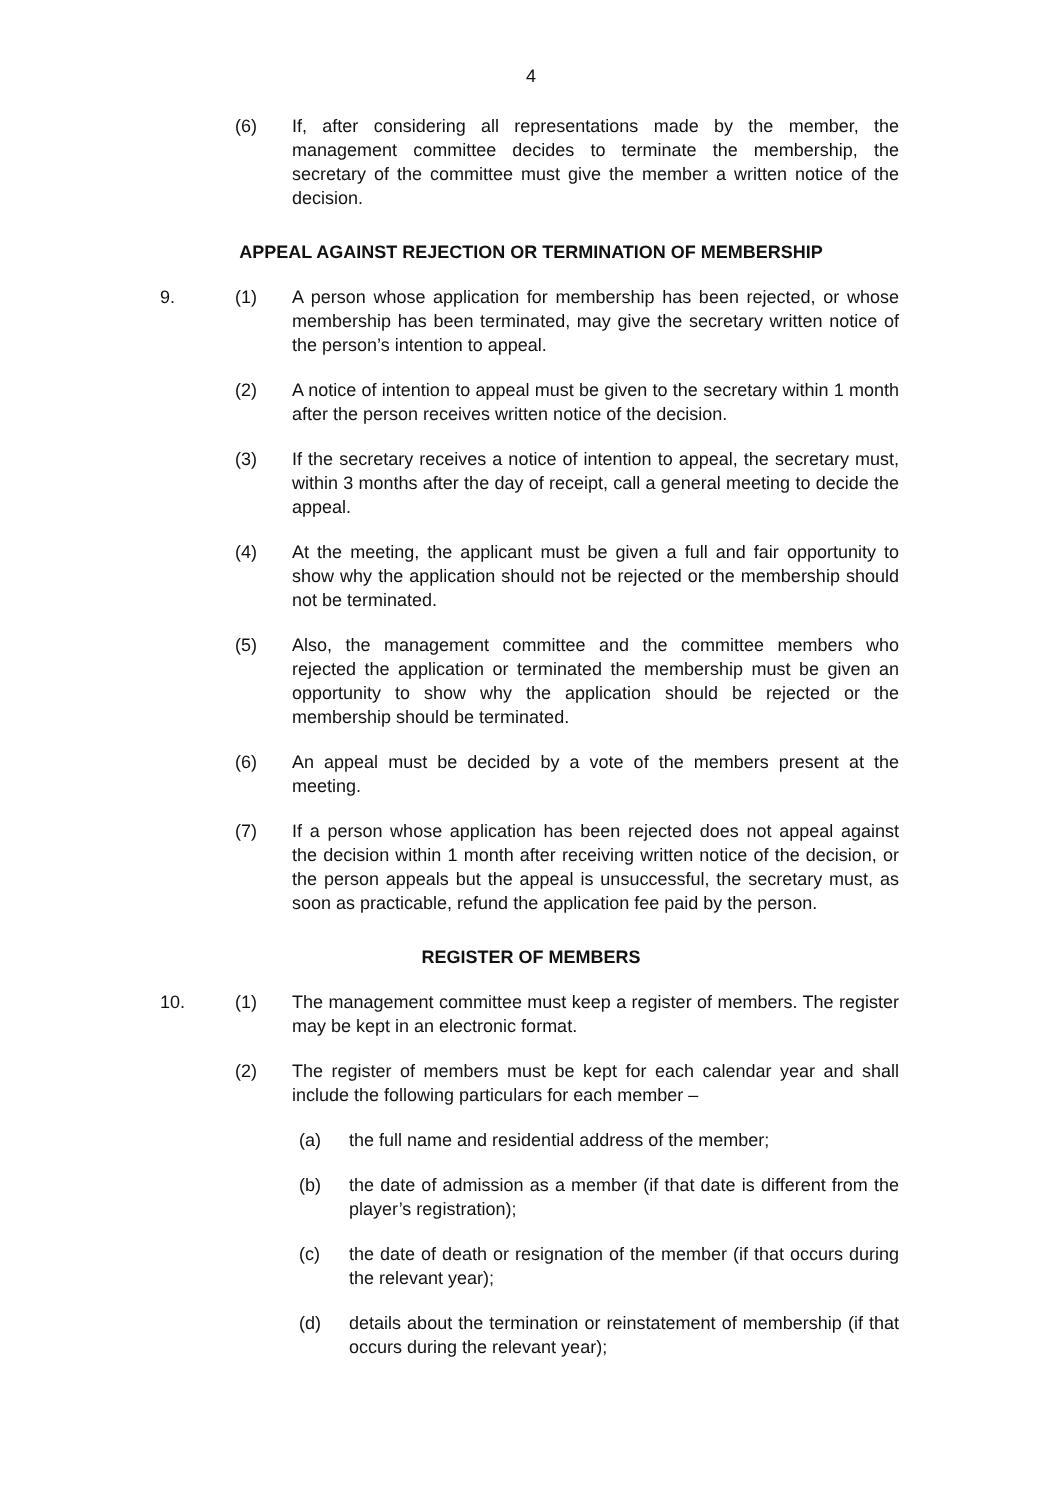4
(6) If, after considering all representations made by the member, the management committee decides to terminate the membership, the secretary of the committee must give the member a written notice of the decision.
APPEAL AGAINST REJECTION OR TERMINATION OF MEMBERSHIP
9. (1) A person whose application for membership has been rejected, or whose membership has been terminated, may give the secretary written notice of the person’s intention to appeal.
(2) A notice of intention to appeal must be given to the secretary within 1 month after the person receives written notice of the decision.
(3) If the secretary receives a notice of intention to appeal, the secretary must, within 3 months after the day of receipt, call a general meeting to decide the appeal.
(4) At the meeting, the applicant must be given a full and fair opportunity to show why the application should not be rejected or the membership should not be terminated.
(5) Also, the management committee and the committee members who rejected the application or terminated the membership must be given an opportunity to show why the application should be rejected or the membership should be terminated.
(6) An appeal must be decided by a vote of the members present at the meeting.
(7) If a person whose application has been rejected does not appeal against the decision within 1 month after receiving written notice of the decision, or the person appeals but the appeal is unsuccessful, the secretary must, as soon as practicable, refund the application fee paid by the person.
REGISTER OF MEMBERS
10. (1) The management committee must keep a register of members. The register may be kept in an electronic format.
(2) The register of members must be kept for each calendar year and shall include the following particulars for each member –
(a) the full name and residential address of the member;
(b) the date of admission as a member (if that date is different from the player’s registration);
(c) the date of death or resignation of the member (if that occurs during the relevant year);
(d) details about the termination or reinstatement of membership (if that occurs during the relevant year);